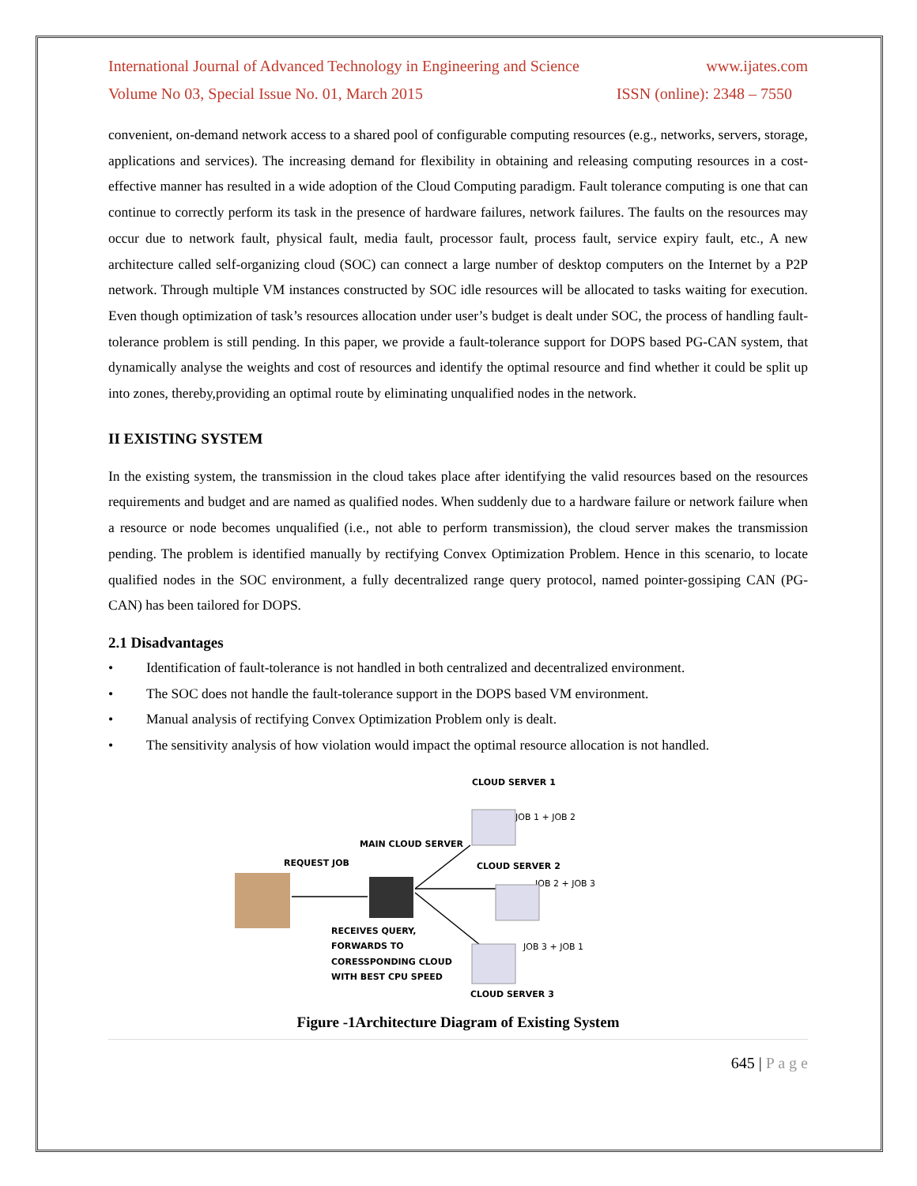International Journal of Advanced Technology in Engineering and Science www.ijates.com
Volume No 03, Special Issue No. 01, March 2015 ISSN (online): 2348 – 7550
convenient, on-demand network access to a shared pool of configurable computing resources (e.g., networks, servers, storage, applications and services). The increasing demand for flexibility in obtaining and releasing computing resources in a cost-effective manner has resulted in a wide adoption of the Cloud Computing paradigm. Fault tolerance computing is one that can continue to correctly perform its task in the presence of hardware failures, network failures. The faults on the resources may occur due to network fault, physical fault, media fault, processor fault, process fault, service expiry fault, etc., A new architecture called self-organizing cloud (SOC) can connect a large number of desktop computers on the Internet by a P2P network. Through multiple VM instances constructed by SOC idle resources will be allocated to tasks waiting for execution. Even though optimization of task’s resources allocation under user’s budget is dealt under SOC, the process of handling fault-tolerance problem is still pending. In this paper, we provide a fault-tolerance support for DOPS based PG-CAN system, that dynamically analyse the weights and cost of resources and identify the optimal resource and find whether it could be split up into zones, thereby,providing an optimal route by eliminating unqualified nodes in the network.
II EXISTING SYSTEM
In the existing system, the transmission in the cloud takes place after identifying the valid resources based on the resources requirements and budget and are named as qualified nodes. When suddenly due to a hardware failure or network failure when a resource or node becomes unqualified (i.e., not able to perform transmission), the cloud server makes the transmission pending. The problem is identified manually by rectifying Convex Optimization Problem. Hence in this scenario, to locate qualified nodes in the SOC environment, a fully decentralized range query protocol, named pointer-gossiping CAN (PG-CAN) has been tailored for DOPS.
2.1 Disadvantages
• Identification of fault-tolerance is not handled in both centralized and decentralized environment.
• The SOC does not handle the fault-tolerance support in the DOPS based VM environment.
• Manual analysis of rectifying Convex Optimization Problem only is dealt.
• The sensitivity analysis of how violation would impact the optimal resource allocation is not handled.
CLOUD SERVER 1
JOB 1 + JOB 2
MAIN CLOUD SERVER
REQUEST JOB
CLOUD SERVER 2
JOB 2 + JOB 3
RECEIVES QUERY,
FORWARDS TO
CORESSPONDING CLOUD
WITH BEST CPU SPEED
JOB 3 + JOB 1
CLOUD SERVER 3
Figure -1Architecture Diagram of Existing System
645 | P a g e